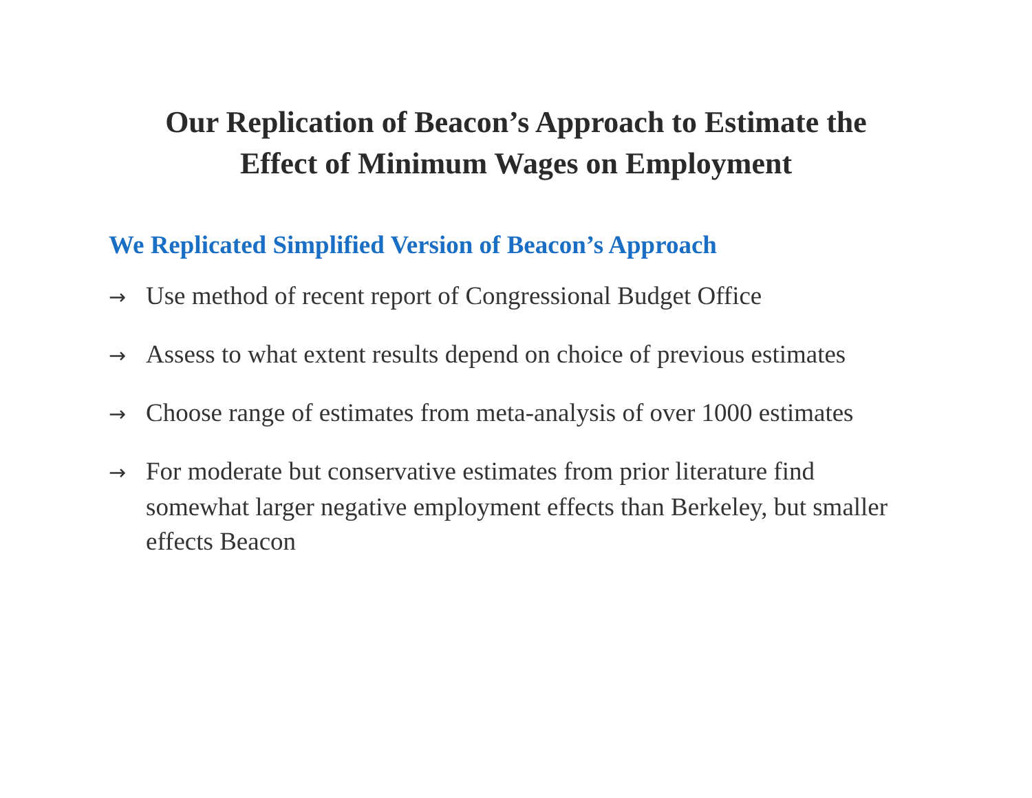Our Replication of Beacon’s Approach to Estimate the
Effect of Minimum Wages on Employment
We Replicated Simplified Version of Beacon’s Approach
→ Use method of recent report of Congressional Budget Office
→ Assess to what extent results depend on choice of previous estimates
→ Choose range of estimates from meta-analysis of over 1000 estimates
→ For moderate but conservative estimates from prior literature find somewhat larger negative employment effects than Berkeley, but smaller effects Beacon